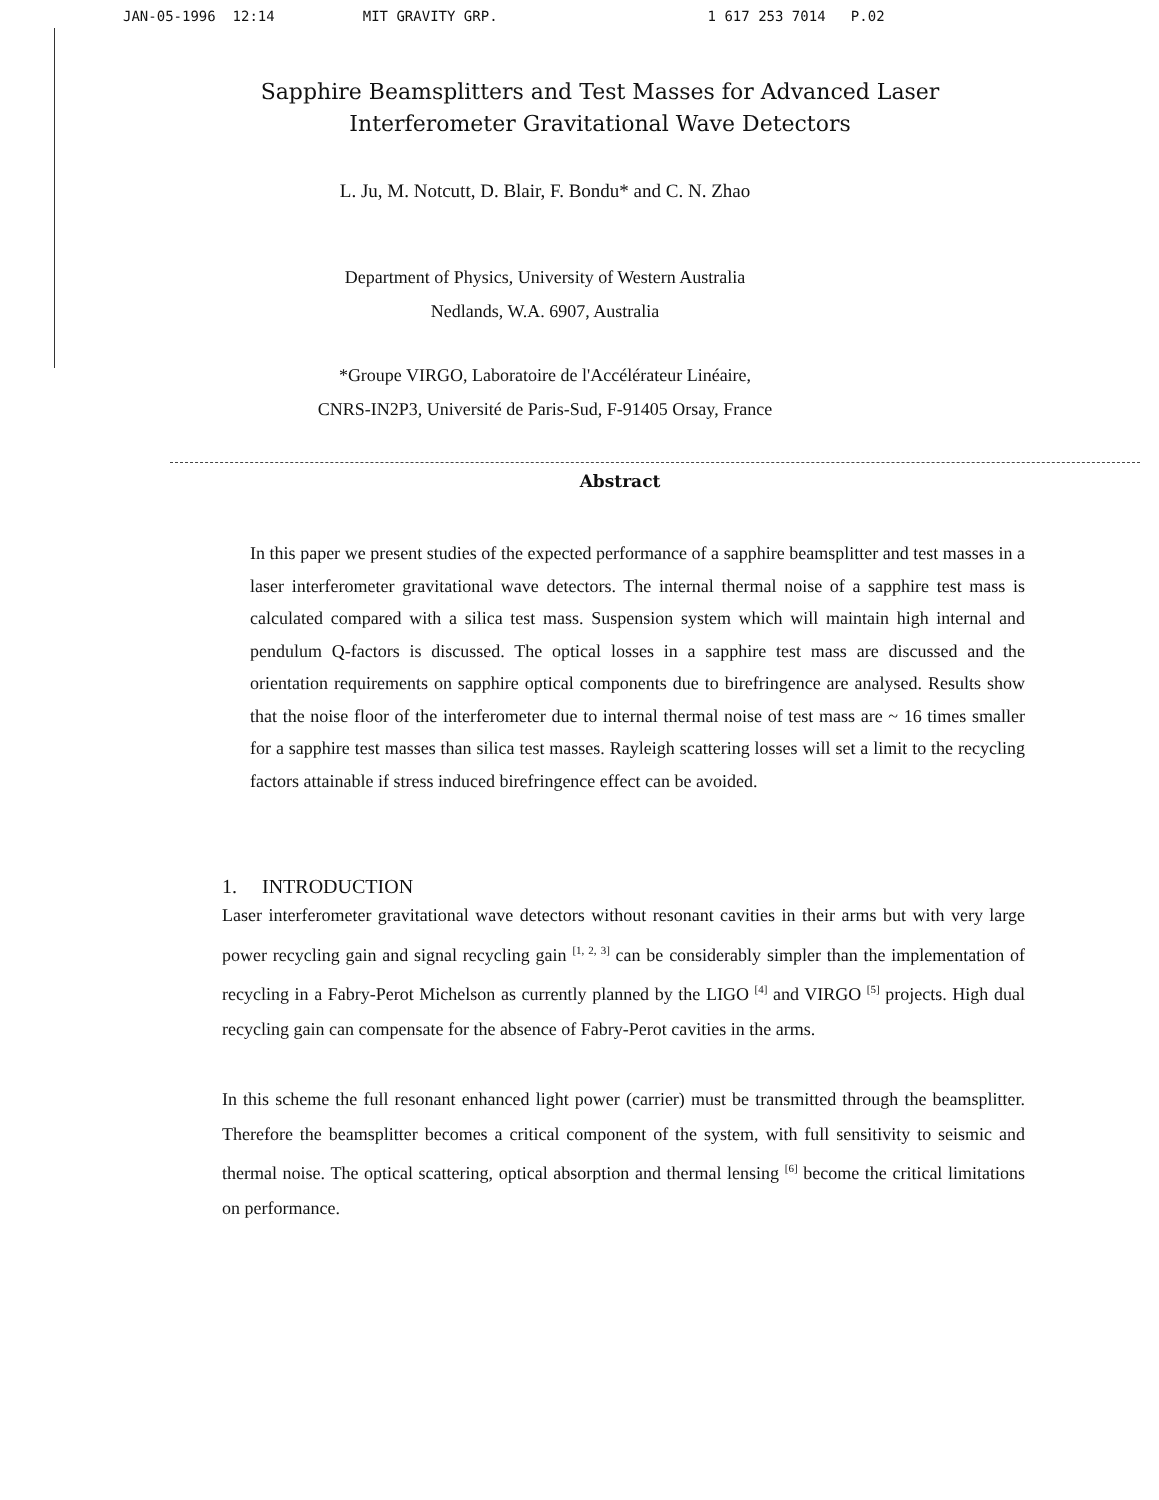JAN-05-1996 12:14 MIT GRAVITY GRP. 1 617 253 7014 P.02
Sapphire Beamsplitters and Test Masses for Advanced Laser Interferometer Gravitational Wave Detectors
L. Ju, M. Notcutt, D. Blair, F. Bondu* and C. N. Zhao
Department of Physics, University of Western Australia
Nedlands, W.A. 6907, Australia
*Groupe VIRGO, Laboratoire de l'Accélérateur Linéaire,
CNRS-IN2P3, Université de Paris-Sud, F-91405 Orsay, France
Abstract
In this paper we present studies of the expected performance of a sapphire beamsplitter and test masses in a laser interferometer gravitational wave detectors. The internal thermal noise of a sapphire test mass is calculated compared with a silica test mass. Suspension system which will maintain high internal and pendulum Q-factors is discussed. The optical losses in a sapphire test mass are discussed and the orientation requirements on sapphire optical components due to birefringence are analysed. Results show that the noise floor of the interferometer due to internal thermal noise of test mass are ~ 16 times smaller for a sapphire test masses than silica test masses. Rayleigh scattering losses will set a limit to the recycling factors attainable if stress induced birefringence effect can be avoided.
1. INTRODUCTION
Laser interferometer gravitational wave detectors without resonant cavities in their arms but with very large power recycling gain and signal recycling gain <sup>[1, 2, 3]</sup> can be considerably simpler than the implementation of recycling in a Fabry-Perot Michelson as currently planned by the LIGO <sup>[4]</sup> and VIRGO <sup>[5]</sup> projects. High dual recycling gain can compensate for the absence of Fabry-Perot cavities in the arms.
In this scheme the full resonant enhanced light power (carrier) must be transmitted through the beamsplitter. Therefore the beamsplitter becomes a critical component of the system, with full sensitivity to seismic and thermal noise. The optical scattering, optical absorption and thermal lensing <sup>[6]</sup> become the critical limitations on performance.